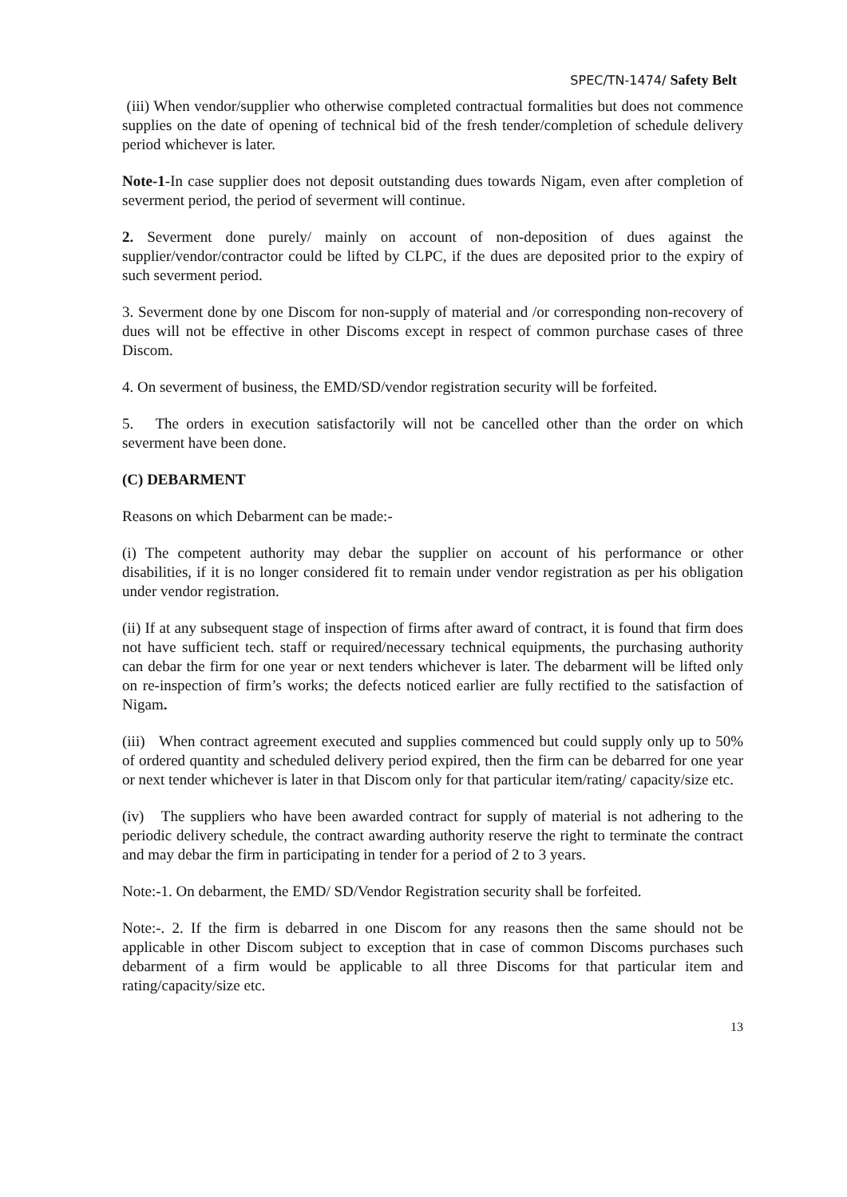SPEC/TN-1474/ Safety Belt
(iii) When vendor/supplier who otherwise completed contractual formalities but does not commence supplies on the date of opening of technical bid of the fresh tender/completion of schedule delivery period whichever is later.
Note-1-In case supplier does not deposit outstanding dues towards Nigam, even after completion of severment period, the period of severment will continue.
2. Severment done purely/ mainly on account of non-deposition of dues against the supplier/vendor/contractor could be lifted by CLPC, if the dues are deposited prior to the expiry of such severment period.
3. Severment done by one Discom for non-supply of material and /or corresponding non-recovery of dues will not be effective in other Discoms except in respect of common purchase cases of three Discom.
4. On severment of business, the EMD/SD/vendor registration security will be forfeited.
5. The orders in execution satisfactorily will not be cancelled other than the order on which severment have been done.
(C) DEBARMENT
Reasons on which Debarment can be made:-
(i) The competent authority may debar the supplier on account of his performance or other disabilities, if it is no longer considered fit to remain under vendor registration as per his obligation under vendor registration.
(ii) If at any subsequent stage of inspection of firms after award of contract, it is found that firm does not have sufficient tech. staff or required/necessary technical equipments, the purchasing authority can debar the firm for one year or next tenders whichever is later. The debarment will be lifted only on re-inspection of firm’s works; the defects noticed earlier are fully rectified to the satisfaction of Nigam.
(iii) When contract agreement executed and supplies commenced but could supply only up to 50% of ordered quantity and scheduled delivery period expired, then the firm can be debarred for one year or next tender whichever is later in that Discom only for that particular item/rating/ capacity/size etc.
(iv) The suppliers who have been awarded contract for supply of material is not adhering to the periodic delivery schedule, the contract awarding authority reserve the right to terminate the contract and may debar the firm in participating in tender for a period of 2 to 3 years.
Note:-1. On debarment, the EMD/ SD/Vendor Registration security shall be forfeited.
Note:-. 2. If the firm is debarred in one Discom for any reasons then the same should not be applicable in other Discom subject to exception that in case of common Discoms purchases such debarment of a firm would be applicable to all three Discoms for that particular item and rating/capacity/size etc.
13